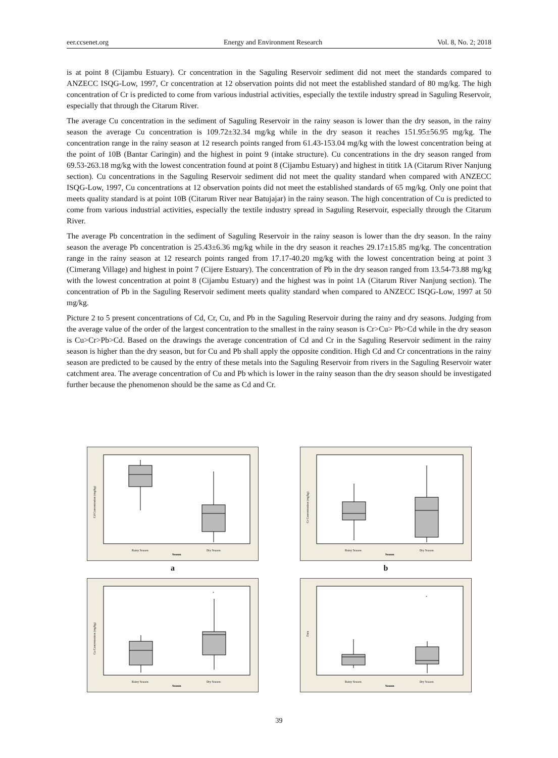eer.ccsenet.org Energy and Environment Research Vol. 8, No. 2; 2018
is at point 8 (Cijambu Estuary). Cr concentration in the Saguling Reservoir sediment did not meet the standards compared to ANZECC ISQG-Low, 1997, Cr concentration at 12 observation points did not meet the established standard of 80 mg/kg. The high concentration of Cr is predicted to come from various industrial activities, especially the textile industry spread in Saguling Reservoir, especially that through the Citarum River.
The average Cu concentration in the sediment of Saguling Reservoir in the rainy season is lower than the dry season, in the rainy season the average Cu concentration is 109.72±32.34 mg/kg while in the dry season it reaches 151.95±56.95 mg/kg. The concentration range in the rainy season at 12 research points ranged from 61.43-153.04 mg/kg with the lowest concentration being at the point of 10B (Bantar Caringin) and the highest in point 9 (intake structure). Cu concentrations in the dry season ranged from 69.53-263.18 mg/kg with the lowest concentration found at point 8 (Cijambu Estuary) and highest in tititk 1A (Citarum River Nanjung section). Cu concentrations in the Saguling Reservoir sediment did not meet the quality standard when compared with ANZECC ISQG-Low, 1997, Cu concentrations at 12 observation points did not meet the established standards of 65 mg/kg. Only one point that meets quality standard is at point 10B (Citarum River near Batujajar) in the rainy season. The high concentration of Cu is predicted to come from various industrial activities, especially the textile industry spread in Saguling Reservoir, especially through the Citarum River.
The average Pb concentration in the sediment of Saguling Reservoir in the rainy season is lower than the dry season. In the rainy season the average Pb concentration is 25.43±6.36 mg/kg while in the dry season it reaches 29.17±15.85 mg/kg. The concentration range in the rainy season at 12 research points ranged from 17.17-40.20 mg/kg with the lowest concentration being at point 3 (Cimerang Village) and highest in point 7 (Cijere Estuary). The concentration of Pb in the dry season ranged from 13.54-73.88 mg/kg with the lowest concentration at point 8 (Cijambu Estuary) and the highest was in point 1A (Citarum River Nanjung section). The concentration of Pb in the Saguling Reservoir sediment meets quality standard when compared to ANZECC ISQG-Low, 1997 at 50 mg/kg.
Picture 2 to 5 present concentrations of Cd, Cr, Cu, and Pb in the Saguling Reservoir during the rainy and dry seasons. Judging from the average value of the order of the largest concentration to the smallest in the rainy season is Cr>Cu> Pb>Cd while in the dry season is Cu>Cr>Pb>Cd. Based on the drawings the average concentration of Cd and Cr in the Saguling Reservoir sediment in the rainy season is higher than the dry season, but for Cu and Pb shall apply the opposite condition. High Cd and Cr concentrations in the rainy season are predicted to be caused by the entry of these metals into the Saguling Reservoir from rivers in the Saguling Reservoir water catchment area. The average concentration of Cu and Pb which is lower in the rainy season than the dry season should be investigated further because the phenomenon should be the same as Cd and Cr.
Cd Concentration (mg/kg)
Rainy Season
Dry Season
Season
a
Cr Concentration (mg/kg)
Rainy Season
Dry Season
Season
b
Cu Concentration (mg/kg)
*
Rainy Season
Dry Season
Season
Data
*
Rainy Season
Dry Season
Season
39